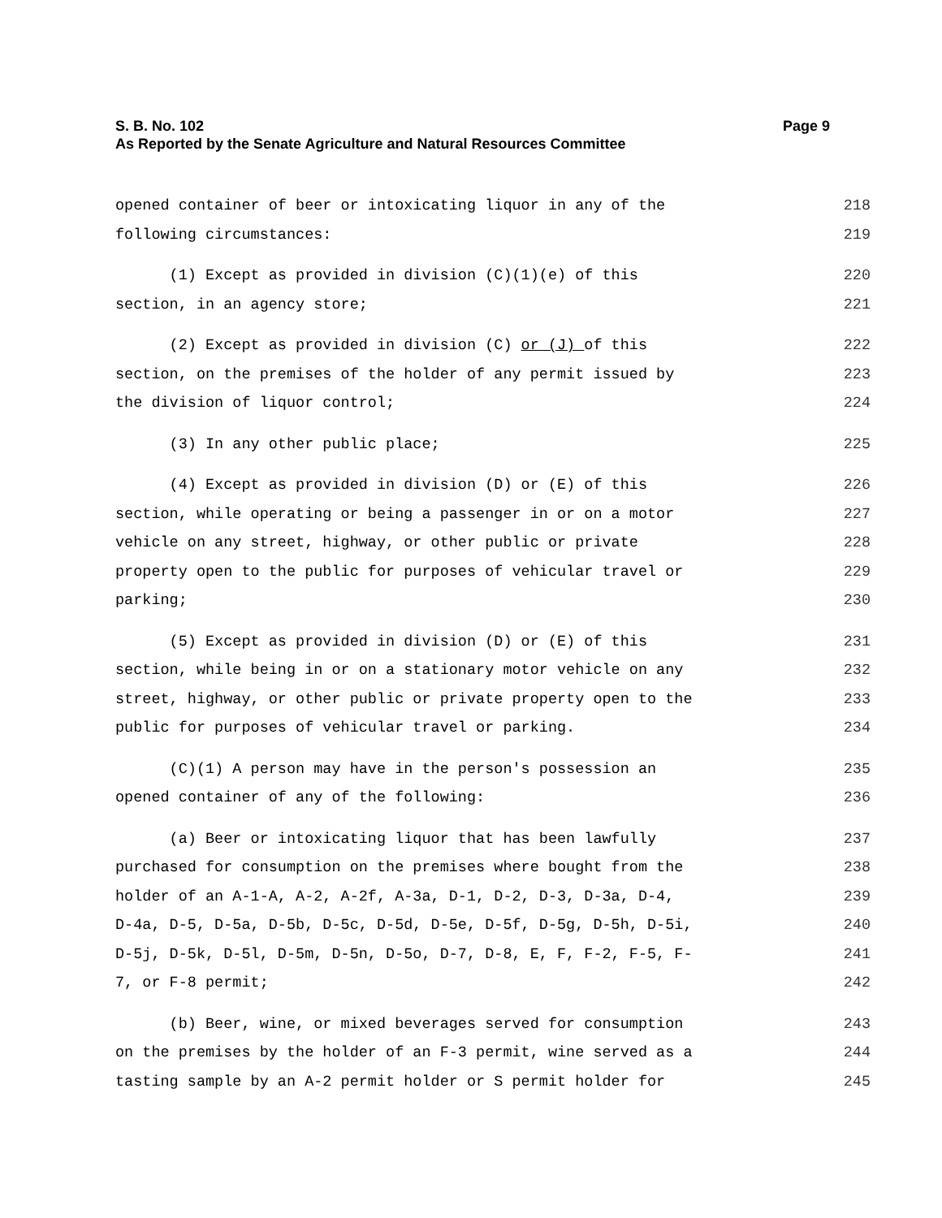S. B. No. 102
As Reported by the Senate Agriculture and Natural Resources Committee
Page 9
opened container of beer or intoxicating liquor in any of the 218
following circumstances: 219
(1) Except as provided in division (C)(1)(e) of this 220
section, in an agency store; 221
(2) Except as provided in division (C) or (J) of this 222
section, on the premises of the holder of any permit issued by 223
the division of liquor control; 224
(3) In any other public place; 225
(4) Except as provided in division (D) or (E) of this 226
section, while operating or being a passenger in or on a motor 227
vehicle on any street, highway, or other public or private 228
property open to the public for purposes of vehicular travel or 229
parking; 230
(5) Except as provided in division (D) or (E) of this 231
section, while being in or on a stationary motor vehicle on any 232
street, highway, or other public or private property open to the 233
public for purposes of vehicular travel or parking. 234
(C)(1) A person may have in the person's possession an 235
opened container of any of the following: 236
(a) Beer or intoxicating liquor that has been lawfully 237
purchased for consumption on the premises where bought from the 238
holder of an A-1-A, A-2, A-2f, A-3a, D-1, D-2, D-3, D-3a, D-4, 239
D-4a, D-5, D-5a, D-5b, D-5c, D-5d, D-5e, D-5f, D-5g, D-5h, D-5i, 240
D-5j, D-5k, D-5l, D-5m, D-5n, D-5o, D-7, D-8, E, F, F-2, F-5, F- 241
7, or F-8 permit; 242
(b) Beer, wine, or mixed beverages served for consumption 243
on the premises by the holder of an F-3 permit, wine served as a 244
tasting sample by an A-2 permit holder or S permit holder for 245